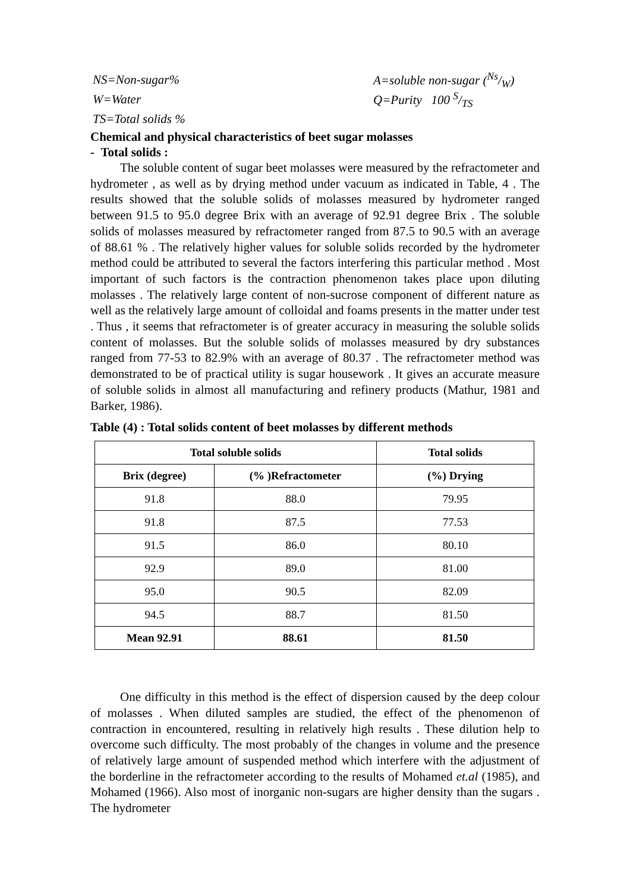NS=Non-sugar% A=soluble non-sugar (Ns/W)
W=Water Q=Purity 100 S/TS
TS=Total solids %
Chemical and physical characteristics of beet sugar molasses
- Total solids :
The soluble content of sugar beet molasses were measured by the refractometer and hydrometer , as well as by drying method under vacuum as indicated in Table, 4 . The results showed that the soluble solids of molasses measured by hydrometer ranged between 91.5 to 95.0 degree Brix with an average of 92.91 degree Brix . The soluble solids of molasses measured by refractometer ranged from 87.5 to 90.5 with an average of 88.61 % . The relatively higher values for soluble solids recorded by the hydrometer method could be attributed to several the factors interfering this particular method . Most important of such factors is the contraction phenomenon takes place upon diluting molasses . The relatively large content of non-sucrose component of different nature as well as the relatively large amount of colloidal and foams presents in the matter under test . Thus , it seems that refractometer is of greater accuracy in measuring the soluble solids content of molasses. But the soluble solids of molasses measured by dry substances ranged from 77-53 to 82.9% with an average of 80.37 . The refractometer method was demonstrated to be of practical utility is sugar housework . It gives an accurate measure of soluble solids in almost all manufacturing and refinery products (Mathur, 1981 and Barker, 1986).
Table (4) : Total solids content of beet molasses by different methods
| Total soluble solids | | Total solids |
| --- | --- | --- |
| Brix (degree) | (% )Refractometer | (%) Drying |
| 91.8 | 88.0 | 79.95 |
| 91.8 | 87.5 | 77.53 |
| 91.5 | 86.0 | 80.10 |
| 92.9 | 89.0 | 81.00 |
| 95.0 | 90.5 | 82.09 |
| 94.5 | 88.7 | 81.50 |
| Mean 92.91 | 88.61 | 81.50 |
One difficulty in this method is the effect of dispersion caused by the deep colour of molasses . When diluted samples are studied, the effect of the phenomenon of contraction in encountered, resulting in relatively high results . These dilution help to overcome such difficulty. The most probably of the changes in volume and the presence of relatively large amount of suspended method which interfere with the adjustment of the borderline in the refractometer according to the results of Mohamed et.al (1985), and Mohamed (1966). Also most of inorganic non-sugars are higher density than the sugars . The hydrometer